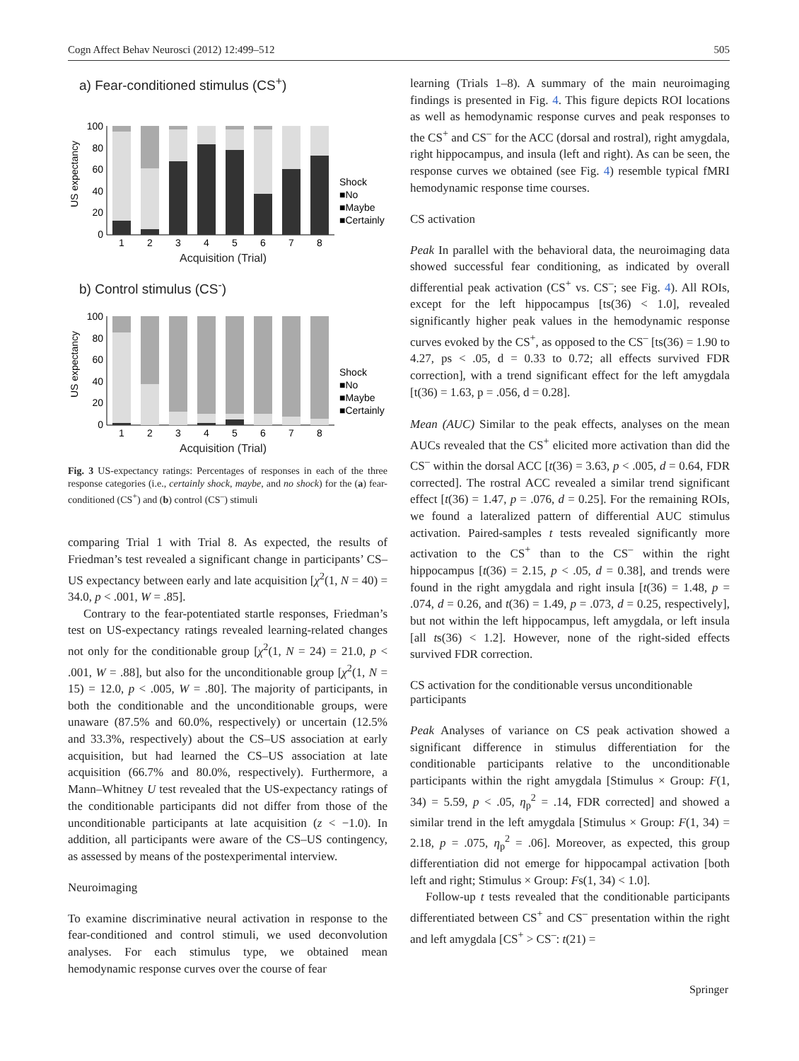Cogn Affect Behav Neurosci (2012) 12:499–512 505
a) Fear-conditioned stimulus (CS<sup>+</sup>)
US expectancy
100
80
60
40
20
0
1
2
3
4
5
6
7
8
Shock
■No
■Maybe
■Certainly
Acquisition (Trial)
b) Control stimulus (CS<sup>-</sup>)
US expectancy
100
80
60
40
20
0
1
2
3
4
5
6
7
8
Shock
■No
■Maybe
■Certainly
Acquisition (Trial)
Fig. 3 US-expectancy ratings: Percentages of responses in each of the three response categories (i.e., certainly shock, maybe, and no shock) for the (a) fear-conditioned (CS<sup>+</sup>) and (b) control (CS<sup>–</sup>) stimuli
comparing Trial 1 with Trial 8. As expected, the results of Friedman’s test revealed a significant change in participants’ CS–US expectancy between early and late acquisition [χ<sup>2</sup>(1, N = 40) = 34.0, p < .001, W = .85].
Contrary to the fear-potentiated startle responses, Friedman’s test on US-expectancy ratings revealed learning-related changes not only for the conditionable group [χ<sup>2</sup>(1, N = 24) = 21.0, p < .001, W = .88], but also for the unconditionable group [χ<sup>2</sup>(1, N = 15) = 12.0, p < .005, W = .80]. The majority of participants, in both the conditionable and the unconditionable groups, were unaware (87.5% and 60.0%, respectively) or uncertain (12.5% and 33.3%, respectively) about the CS–US association at early acquisition, but had learned the CS–US association at late acquisition (66.7% and 80.0%, respectively). Furthermore, a Mann–Whitney U test revealed that the US-expectancy ratings of the conditionable participants did not differ from those of the unconditionable participants at late acquisition (z < −1.0). In addition, all participants were aware of the CS–US contingency, as assessed by means of the postexperimental interview.
Neuroimaging
To examine discriminative neural activation in response to the fear-conditioned and control stimuli, we used deconvolution analyses. For each stimulus type, we obtained mean hemodynamic response curves over the course of fear
learning (Trials 1–8). A summary of the main neuroimaging findings is presented in Fig. 4. This figure depicts ROI locations as well as hemodynamic response curves and peak responses to the CS<sup>+</sup> and CS<sup>–</sup> for the ACC (dorsal and rostral), right amygdala, right hippocampus, and insula (left and right). As can be seen, the response curves we obtained (see Fig. 4) resemble typical fMRI hemodynamic response time courses.
CS activation
Peak In parallel with the behavioral data, the neuroimaging data showed successful fear conditioning, as indicated by overall differential peak activation (CS<sup>+</sup> vs. CS<sup>–</sup>; see Fig. 4). All ROIs, except for the left hippocampus [ts(36) < 1.0], revealed significantly higher peak values in the hemodynamic response curves evoked by the CS<sup>+</sup>, as opposed to the CS<sup>–</sup> [ts(36) = 1.90 to 4.27, ps < .05, d = 0.33 to 0.72; all effects survived FDR correction], with a trend significant effect for the left amygdala [t(36) = 1.63, p = .056, d = 0.28].
Mean (AUC) Similar to the peak effects, analyses on the mean AUCs revealed that the CS<sup>+</sup> elicited more activation than did the CS<sup>–</sup> within the dorsal ACC [t(36) = 3.63, p < .005, d = 0.64, FDR corrected]. The rostral ACC revealed a similar trend significant effect [t(36) = 1.47, p = .076, d = 0.25]. For the remaining ROIs, we found a lateralized pattern of differential AUC stimulus activation. Paired-samples t tests revealed significantly more activation to the CS<sup>+</sup> than to the CS<sup>–</sup> within the right hippocampus [t(36) = 2.15, p < .05, d = 0.38], and trends were found in the right amygdala and right insula [t(36) = 1.48, p = .074, d = 0.26, and t(36) = 1.49, p = .073, d = 0.25, respectively], but not within the left hippocampus, left amygdala, or left insula [all ts(36) < 1.2]. However, none of the right-sided effects survived FDR correction.
CS activation for the conditionable versus unconditionable participants
Peak Analyses of variance on CS peak activation showed a significant difference in stimulus differentiation for the conditionable participants relative to the unconditionable participants within the right amygdala [Stimulus × Group: F(1, 34) = 5.59, p < .05, η<sub>p</sub><sup>2</sup> = .14, FDR corrected] and showed a similar trend in the left amygdala [Stimulus × Group: F(1, 34) = 2.18, p = .075, η<sub>p</sub><sup>2</sup> = .06]. Moreover, as expected, this group differentiation did not emerge for hippocampal activation [both left and right; Stimulus × Group: Fs(1, 34) < 1.0].
Follow-up t tests revealed that the conditionable participants differentiated between CS<sup>+</sup> and CS<sup>–</sup> presentation within the right and left amygdala [CS<sup>+</sup> > CS<sup>–</sup>: t(21) =
Springer